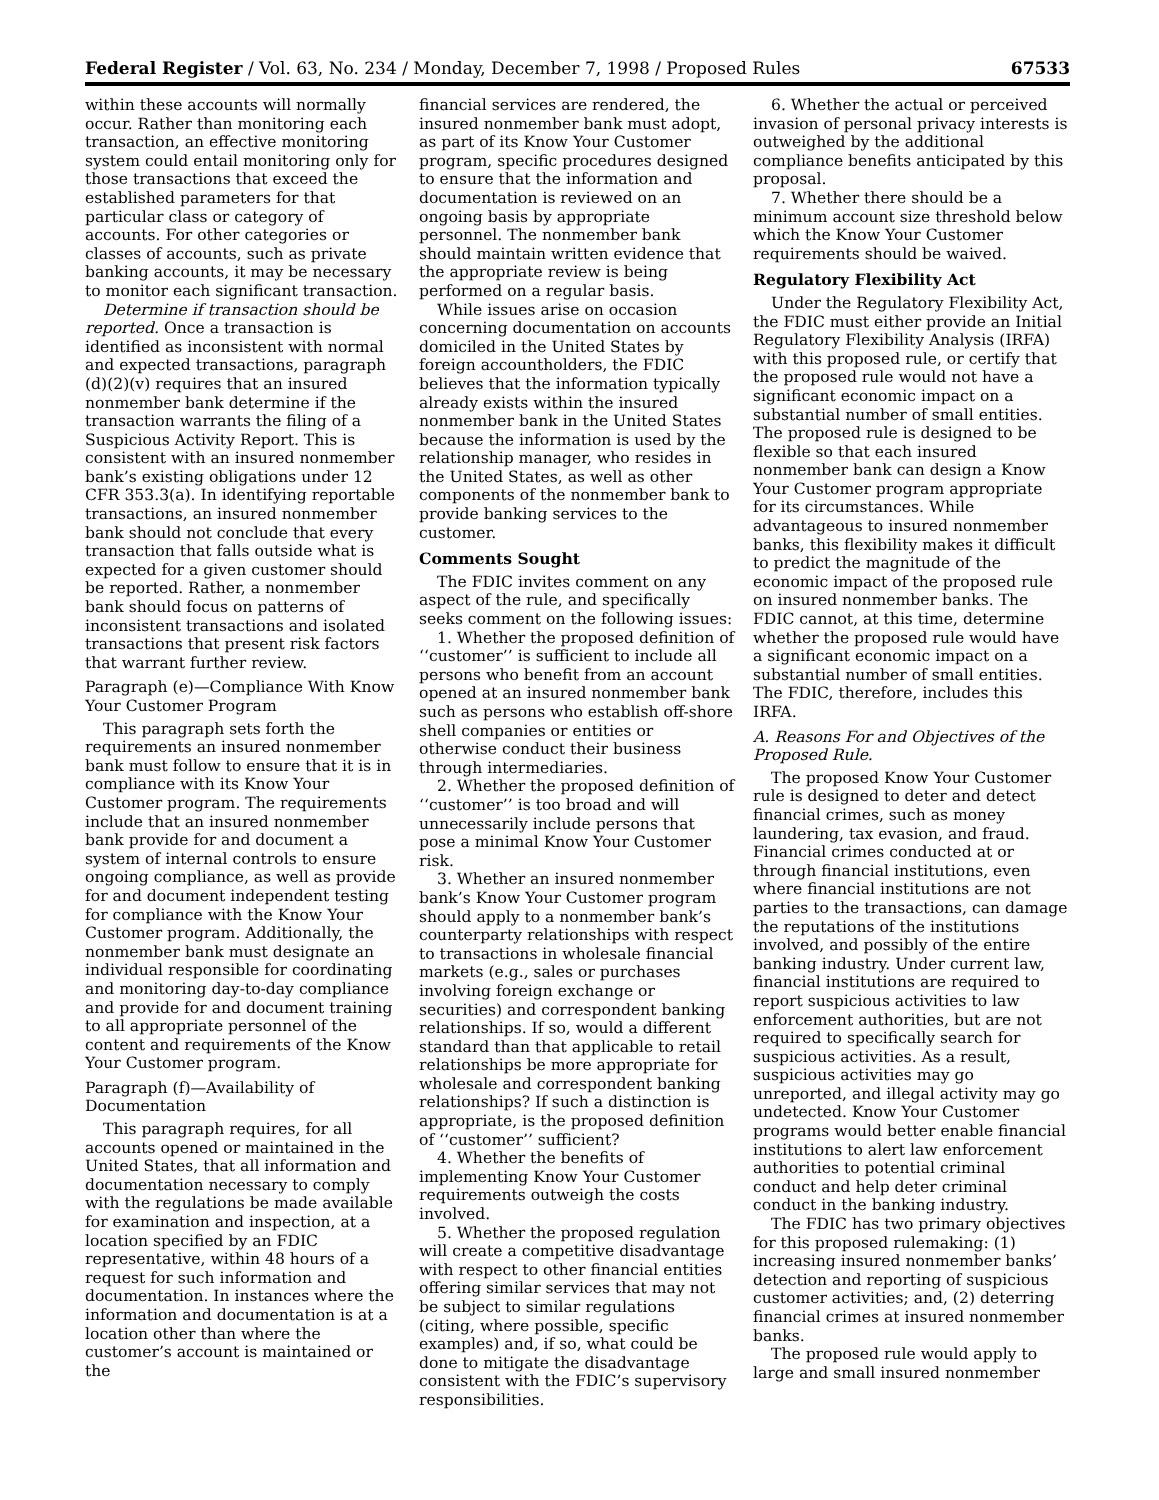Federal Register / Vol. 63, No. 234 / Monday, December 7, 1998 / Proposed Rules 67533
within these accounts will normally occur. Rather than monitoring each transaction, an effective monitoring system could entail monitoring only for those transactions that exceed the established parameters for that particular class or category of accounts. For other categories or classes of accounts, such as private banking accounts, it may be necessary to monitor each significant transaction.
Determine if transaction should be reported. Once a transaction is identified as inconsistent with normal and expected transactions, paragraph (d)(2)(v) requires that an insured nonmember bank determine if the transaction warrants the filing of a Suspicious Activity Report. This is consistent with an insured nonmember bank’s existing obligations under 12 CFR 353.3(a). In identifying reportable transactions, an insured nonmember bank should not conclude that every transaction that falls outside what is expected for a given customer should be reported. Rather, a nonmember bank should focus on patterns of inconsistent transactions and isolated transactions that present risk factors that warrant further review.
Paragraph (e)—Compliance With Know Your Customer Program
This paragraph sets forth the requirements an insured nonmember bank must follow to ensure that it is in compliance with its Know Your Customer program. The requirements include that an insured nonmember bank provide for and document a system of internal controls to ensure ongoing compliance, as well as provide for and document independent testing for compliance with the Know Your Customer program. Additionally, the nonmember bank must designate an individual responsible for coordinating and monitoring day-to-day compliance and provide for and document training to all appropriate personnel of the content and requirements of the Know Your Customer program.
Paragraph (f)—Availability of Documentation
This paragraph requires, for all accounts opened or maintained in the United States, that all information and documentation necessary to comply with the regulations be made available for examination and inspection, at a location specified by an FDIC representative, within 48 hours of a request for such information and documentation. In instances where the information and documentation is at a location other than where the customer’s account is maintained or the
financial services are rendered, the insured nonmember bank must adopt, as part of its Know Your Customer program, specific procedures designed to ensure that the information and documentation is reviewed on an ongoing basis by appropriate personnel. The nonmember bank should maintain written evidence that the appropriate review is being performed on a regular basis.
While issues arise on occasion concerning documentation on accounts domiciled in the United States by foreign accountholders, the FDIC believes that the information typically already exists within the insured nonmember bank in the United States because the information is used by the relationship manager, who resides in the United States, as well as other components of the nonmember bank to provide banking services to the customer.
Comments Sought
The FDIC invites comment on any aspect of the rule, and specifically seeks comment on the following issues:
1. Whether the proposed definition of ‘‘customer’’ is sufficient to include all persons who benefit from an account opened at an insured nonmember bank such as persons who establish off-shore shell companies or entities or otherwise conduct their business through intermediaries.
2. Whether the proposed definition of ‘‘customer’’ is too broad and will unnecessarily include persons that pose a minimal Know Your Customer risk.
3. Whether an insured nonmember bank’s Know Your Customer program should apply to a nonmember bank’s counterparty relationships with respect to transactions in wholesale financial markets (e.g., sales or purchases involving foreign exchange or securities) and correspondent banking relationships. If so, would a different standard than that applicable to retail relationships be more appropriate for wholesale and correspondent banking relationships? If such a distinction is appropriate, is the proposed definition of ‘‘customer’’ sufficient?
4. Whether the benefits of implementing Know Your Customer requirements outweigh the costs involved.
5. Whether the proposed regulation will create a competitive disadvantage with respect to other financial entities offering similar services that may not be subject to similar regulations (citing, where possible, specific examples) and, if so, what could be done to mitigate the disadvantage consistent with the FDIC’s supervisory responsibilities.
6. Whether the actual or perceived invasion of personal privacy interests is outweighed by the additional compliance benefits anticipated by this proposal.
7. Whether there should be a minimum account size threshold below which the Know Your Customer requirements should be waived.
Regulatory Flexibility Act
Under the Regulatory Flexibility Act, the FDIC must either provide an Initial Regulatory Flexibility Analysis (IRFA) with this proposed rule, or certify that the proposed rule would not have a significant economic impact on a substantial number of small entities. The proposed rule is designed to be flexible so that each insured nonmember bank can design a Know Your Customer program appropriate for its circumstances. While advantageous to insured nonmember banks, this flexibility makes it difficult to predict the magnitude of the economic impact of the proposed rule on insured nonmember banks. The FDIC cannot, at this time, determine whether the proposed rule would have a significant economic impact on a substantial number of small entities. The FDIC, therefore, includes this IRFA.
A. Reasons For and Objectives of the Proposed Rule.
The proposed Know Your Customer rule is designed to deter and detect financial crimes, such as money laundering, tax evasion, and fraud. Financial crimes conducted at or through financial institutions, even where financial institutions are not parties to the transactions, can damage the reputations of the institutions involved, and possibly of the entire banking industry. Under current law, financial institutions are required to report suspicious activities to law enforcement authorities, but are not required to specifically search for suspicious activities. As a result, suspicious activities may go unreported, and illegal activity may go undetected. Know Your Customer programs would better enable financial institutions to alert law enforcement authorities to potential criminal conduct and help deter criminal conduct in the banking industry.
The FDIC has two primary objectives for this proposed rulemaking: (1) increasing insured nonmember banks’ detection and reporting of suspicious customer activities; and, (2) deterring financial crimes at insured nonmember banks.
The proposed rule would apply to large and small insured nonmember